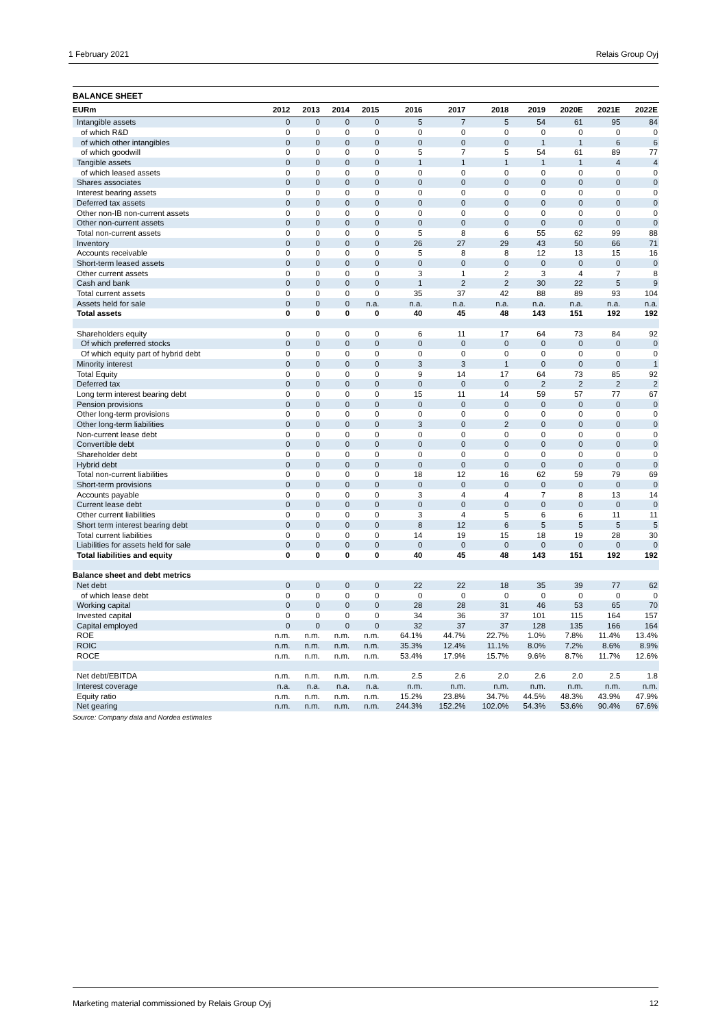1 February 2021 Relais Group Oyj
BALANCE SHEET
| EURm | 2012 | 2013 | 2014 | 2015 | 2016 | 2017 | 2018 | 2019 | 2020E | 2021E | 2022E |
| --- | --- | --- | --- | --- | --- | --- | --- | --- | --- | --- | --- |
| Intangible assets | 0 | 0 | 0 | 0 | 5 | 7 | 5 | 54 | 61 | 95 | 84 |
| of which R&D | 0 | 0 | 0 | 0 | 0 | 0 | 0 | 0 | 0 | 0 | 0 |
| of which other intangibles | 0 | 0 | 0 | 0 | 0 | 0 | 0 | 1 | 1 | 6 | 6 |
| of which goodwill | 0 | 0 | 0 | 0 | 5 | 7 | 5 | 54 | 61 | 89 | 77 |
| Tangible assets | 0 | 0 | 0 | 0 | 1 | 1 | 1 | 1 | 1 | 4 | 4 |
| of which leased assets | 0 | 0 | 0 | 0 | 0 | 0 | 0 | 0 | 0 | 0 | 0 |
| Shares associates | 0 | 0 | 0 | 0 | 0 | 0 | 0 | 0 | 0 | 0 | 0 |
| Interest bearing assets | 0 | 0 | 0 | 0 | 0 | 0 | 0 | 0 | 0 | 0 | 0 |
| Deferred tax assets | 0 | 0 | 0 | 0 | 0 | 0 | 0 | 0 | 0 | 0 | 0 |
| Other non-IB non-current assets | 0 | 0 | 0 | 0 | 0 | 0 | 0 | 0 | 0 | 0 | 0 |
| Other non-current assets | 0 | 0 | 0 | 0 | 0 | 0 | 0 | 0 | 0 | 0 | 0 |
| Total non-current assets | 0 | 0 | 0 | 0 | 5 | 8 | 6 | 55 | 62 | 99 | 88 |
| Inventory | 0 | 0 | 0 | 0 | 26 | 27 | 29 | 43 | 50 | 66 | 71 |
| Accounts receivable | 0 | 0 | 0 | 0 | 5 | 8 | 8 | 12 | 13 | 15 | 16 |
| Short-term leased assets | 0 | 0 | 0 | 0 | 0 | 0 | 0 | 0 | 0 | 0 | 0 |
| Other current assets | 0 | 0 | 0 | 0 | 3 | 1 | 2 | 3 | 4 | 7 | 8 |
| Cash and bank | 0 | 0 | 0 | 0 | 1 | 2 | 2 | 30 | 22 | 5 | 9 |
| Total current assets | 0 | 0 | 0 | 0 | 35 | 37 | 42 | 88 | 89 | 93 | 104 |
| Assets held for sale | 0 | 0 | 0 | n.a. | n.a. | n.a. | n.a. | n.a. | n.a. | n.a. | n.a. |
| Total assets | 0 | 0 | 0 | 0 | 40 | 45 | 48 | 143 | 151 | 192 | 192 |
| Shareholders equity | 0 | 0 | 0 | 0 | 6 | 11 | 17 | 64 | 73 | 84 | 92 |
| Of which preferred stocks | 0 | 0 | 0 | 0 | 0 | 0 | 0 | 0 | 0 | 0 | 0 |
| Of which equity part of hybrid debt | 0 | 0 | 0 | 0 | 0 | 0 | 0 | 0 | 0 | 0 | 0 |
| Minority interest | 0 | 0 | 0 | 0 | 3 | 3 | 1 | 0 | 0 | 0 | 1 |
| Total Equity | 0 | 0 | 0 | 0 | 9 | 14 | 17 | 64 | 73 | 85 | 92 |
| Deferred tax | 0 | 0 | 0 | 0 | 0 | 0 | 0 | 2 | 2 | 2 | 2 |
| Long term interest bearing debt | 0 | 0 | 0 | 0 | 15 | 11 | 14 | 59 | 57 | 77 | 67 |
| Pension provisions | 0 | 0 | 0 | 0 | 0 | 0 | 0 | 0 | 0 | 0 | 0 |
| Other long-term provisions | 0 | 0 | 0 | 0 | 0 | 0 | 0 | 0 | 0 | 0 | 0 |
| Other long-term liabilities | 0 | 0 | 0 | 0 | 3 | 0 | 2 | 0 | 0 | 0 | 0 |
| Non-current lease debt | 0 | 0 | 0 | 0 | 0 | 0 | 0 | 0 | 0 | 0 | 0 |
| Convertible debt | 0 | 0 | 0 | 0 | 0 | 0 | 0 | 0 | 0 | 0 | 0 |
| Shareholder debt | 0 | 0 | 0 | 0 | 0 | 0 | 0 | 0 | 0 | 0 | 0 |
| Hybrid debt | 0 | 0 | 0 | 0 | 0 | 0 | 0 | 0 | 0 | 0 | 0 |
| Total non-current liabilities | 0 | 0 | 0 | 0 | 18 | 12 | 16 | 62 | 59 | 79 | 69 |
| Short-term provisions | 0 | 0 | 0 | 0 | 0 | 0 | 0 | 0 | 0 | 0 | 0 |
| Accounts payable | 0 | 0 | 0 | 0 | 3 | 4 | 4 | 7 | 8 | 13 | 14 |
| Current lease debt | 0 | 0 | 0 | 0 | 0 | 0 | 0 | 0 | 0 | 0 | 0 |
| Other current liabilities | 0 | 0 | 0 | 0 | 3 | 4 | 5 | 6 | 6 | 11 | 11 |
| Short term interest bearing debt | 0 | 0 | 0 | 0 | 8 | 12 | 6 | 5 | 5 | 5 | 5 |
| Total current liabilities | 0 | 0 | 0 | 0 | 14 | 19 | 15 | 18 | 19 | 28 | 30 |
| Liabilities for assets held for sale | 0 | 0 | 0 | 0 | 0 | 0 | 0 | 0 | 0 | 0 | 0 |
| Total liabilities and equity | 0 | 0 | 0 | 0 | 40 | 45 | 48 | 143 | 151 | 192 | 192 |
| Balance sheet and debt metrics | | | | | | | | | | | |
| Net debt | 0 | 0 | 0 | 0 | 22 | 22 | 18 | 35 | 39 | 77 | 62 |
| of which lease debt | 0 | 0 | 0 | 0 | 0 | 0 | 0 | 0 | 0 | 0 | 0 |
| Working capital | 0 | 0 | 0 | 0 | 28 | 28 | 31 | 46 | 53 | 65 | 70 |
| Invested capital | 0 | 0 | 0 | 0 | 34 | 36 | 37 | 101 | 115 | 164 | 157 |
| Capital employed | 0 | 0 | 0 | 0 | 32 | 37 | 37 | 128 | 135 | 166 | 164 |
| ROE | n.m. | n.m. | n.m. | n.m. | 64.1% | 44.7% | 22.7% | 1.0% | 7.8% | 11.4% | 13.4% |
| ROIC | n.m. | n.m. | n.m. | n.m. | 35.3% | 12.4% | 11.1% | 8.0% | 7.2% | 8.6% | 8.9% |
| ROCE | n.m. | n.m. | n.m. | n.m. | 53.4% | 17.9% | 15.7% | 9.6% | 8.7% | 11.7% | 12.6% |
| Net debt/EBITDA | n.m. | n.m. | n.m. | n.m. | 2.5 | 2.6 | 2.0 | 2.6 | 2.0 | 2.5 | 1.8 |
| Interest coverage | n.a. | n.a. | n.a. | n.a. | n.m. | n.m. | n.m. | n.m. | n.m. | n.m. | n.m. |
| Equity ratio | n.m. | n.m. | n.m. | n.m. | 15.2% | 23.8% | 34.7% | 44.5% | 48.3% | 43.9% | 47.9% |
| Net gearing | n.m. | n.m. | n.m. | n.m. | 244.3% | 152.2% | 102.0% | 54.3% | 53.6% | 90.4% | 67.6% |
Source: Company data and Nordea estimates
Marketing material commissioned by Relais Group Oyj 12